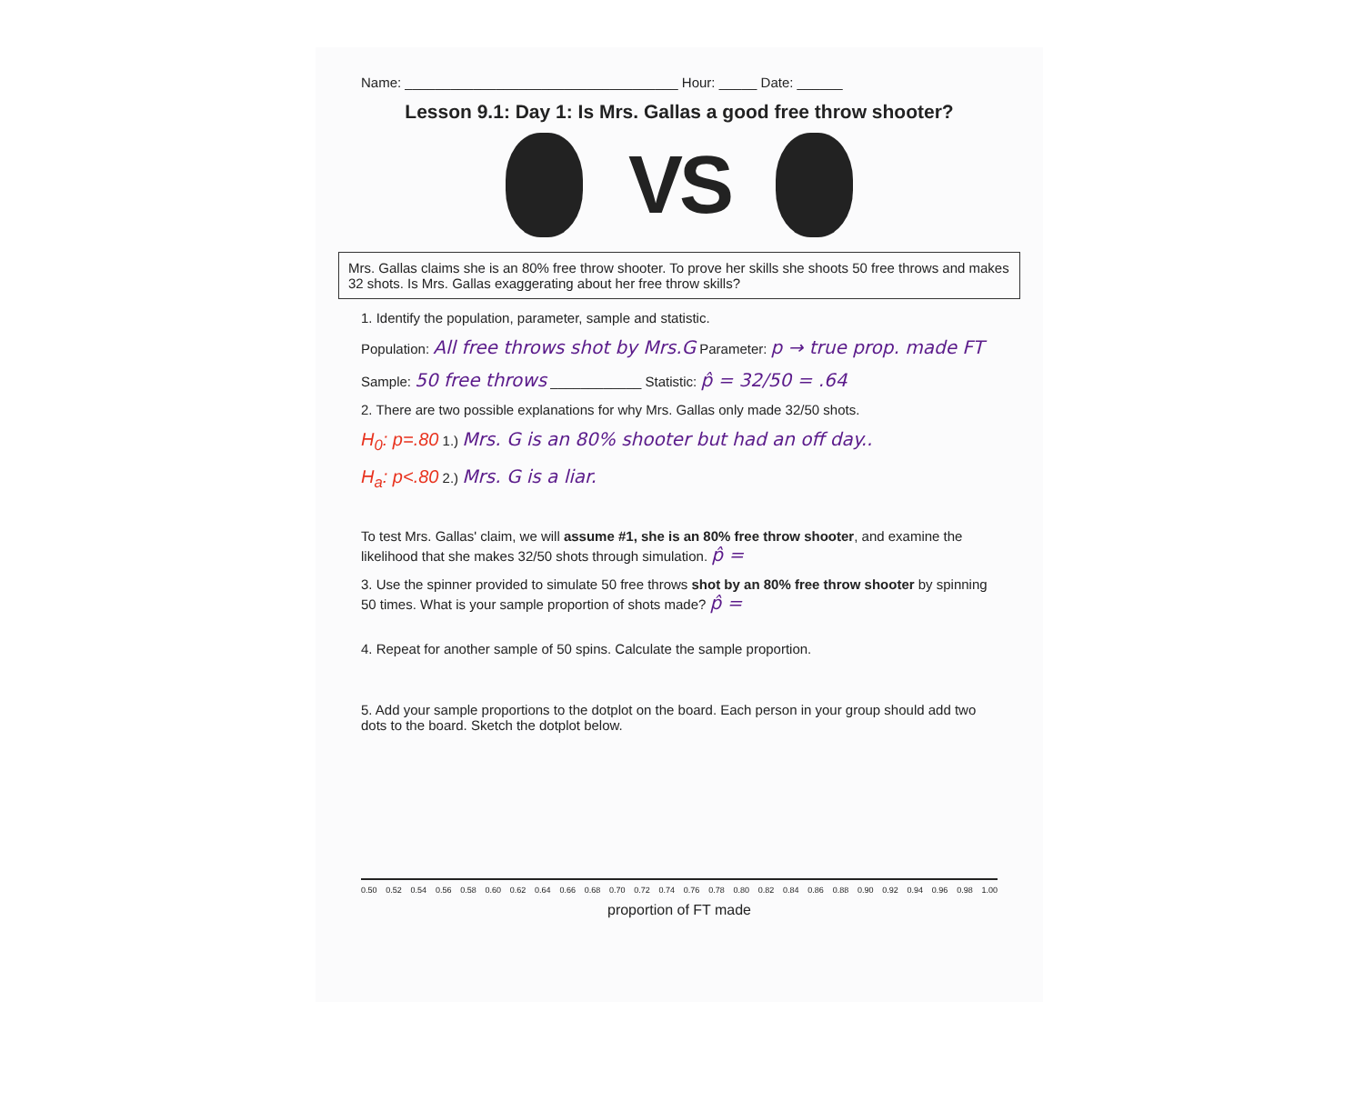Name: ____________________________________ Hour: _____ Date: ______
Lesson 9.1: Day 1: Is Mrs. Gallas a good free throw shooter?
VS
Mrs. Gallas claims she is an 80% free throw shooter. To prove her skills she shoots 50 free throws and makes 32 shots. Is Mrs. Gallas exaggerating about her free throw skills?
1. Identify the population, parameter, sample and statistic.
Population: All free throws shot by Mrs.G Parameter: p → true prop. made FT
Sample: 50 free throws ____________ Statistic: p̂ = 32/50 = .64
2. There are two possible explanations for why Mrs. Gallas only made 32/50 shots.
H<sub>0</sub>: p=.80 1.) Mrs. G is an 80% shooter but had an off day..
H<sub>a</sub>: p<.80 2.) Mrs. G is a liar.
To test Mrs. Gallas' claim, we will assume #1, she is an 80% free throw shooter, and examine the likelihood that she makes 32/50 shots through simulation. p̂ =
3. Use the spinner provided to simulate 50 free throws shot by an 80% free throw shooter by spinning 50 times. What is your sample proportion of shots made? p̂ =
4. Repeat for another sample of 50 spins. Calculate the sample proportion.
5. Add your sample proportions to the dotplot on the board. Each person in your group should add two dots to the board. Sketch the dotplot below.
0.50 0.52 0.54 0.56 0.58 0.60 0.62 0.64 0.66 0.68 0.70 0.72 0.74 0.76 0.78 0.80 0.82 0.84 0.86 0.88 0.90 0.92 0.94 0.96 0.98 1.00
proportion of FT made